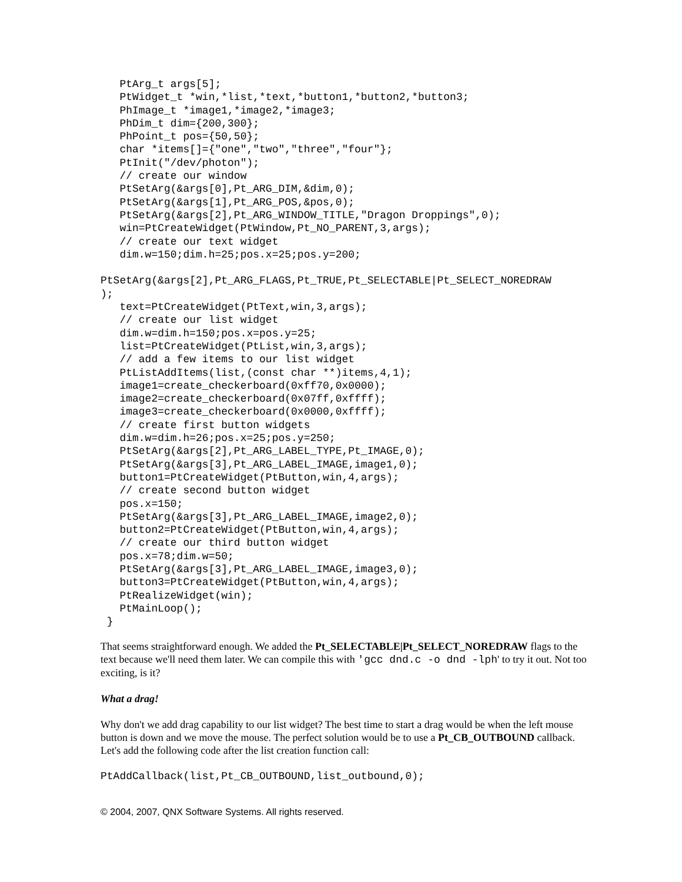PtArg_t args[5];
   PtWidget_t *win,*list,*text,*button1,*button2,*button3;
   PhImage_t *image1,*image2,*image3;
   PhDim_t dim={200,300};
   PhPoint_t pos={50,50};
   char *items[]={"one","two","three","four"};
   PtInit("/dev/photon");
   // create our window
   PtSetArg(&args[0],Pt_ARG_DIM,&dim,0);
   PtSetArg(&args[1],Pt_ARG_POS,&pos,0);
   PtSetArg(&args[2],Pt_ARG_WINDOW_TITLE,"Dragon Droppings",0);
   win=PtCreateWidget(PtWindow,Pt_NO_PARENT,3,args);
   // create our text widget
   dim.w=150;dim.h=25;pos.x=25;pos.y=200;

PtSetArg(&args[2],Pt_ARG_FLAGS,Pt_TRUE,Pt_SELECTABLE|Pt_SELECT_NOREDRAW
);
   text=PtCreateWidget(PtText,win,3,args);
   // create our list widget
   dim.w=dim.h=150;pos.x=pos.y=25;
   list=PtCreateWidget(PtList,win,3,args);
   // add a few items to our list widget
   PtListAddItems(list,(const char **)items,4,1);
   image1=create_checkerboard(0xff70,0x0000);
   image2=create_checkerboard(0x07ff,0xffff);
   image3=create_checkerboard(0x0000,0xffff);
   // create first button widgets
   dim.w=dim.h=26;pos.x=25;pos.y=250;
   PtSetArg(&args[2],Pt_ARG_LABEL_TYPE,Pt_IMAGE,0);
   PtSetArg(&args[3],Pt_ARG_LABEL_IMAGE,image1,0);
   button1=PtCreateWidget(PtButton,win,4,args);
   // create second button widget
   pos.x=150;
   PtSetArg(&args[3],Pt_ARG_LABEL_IMAGE,image2,0);
   button2=PtCreateWidget(PtButton,win,4,args);
   // create our third button widget
   pos.x=78;dim.w=50;
   PtSetArg(&args[3],Pt_ARG_LABEL_IMAGE,image3,0);
   button3=PtCreateWidget(PtButton,win,4,args);
   PtRealizeWidget(win);
   PtMainLoop();
 }
That seems straightforward enough. We added the Pt_SELECTABLE|Pt_SELECT_NOREDRAW flags to the text because we'll need them later. We can compile this with 'gcc dnd.c -o dnd -lph' to try it out. Not too exciting, is it?
What a drag!
Why don't we add drag capability to our list widget? The best time to start a drag would be when the left mouse button is down and we move the mouse. The perfect solution would be to use a Pt_CB_OUTBOUND callback. Let's add the following code after the list creation function call:
PtAddCallback(list,Pt_CB_OUTBOUND,list_outbound,0);
© 2004, 2007, QNX Software Systems. All rights reserved.